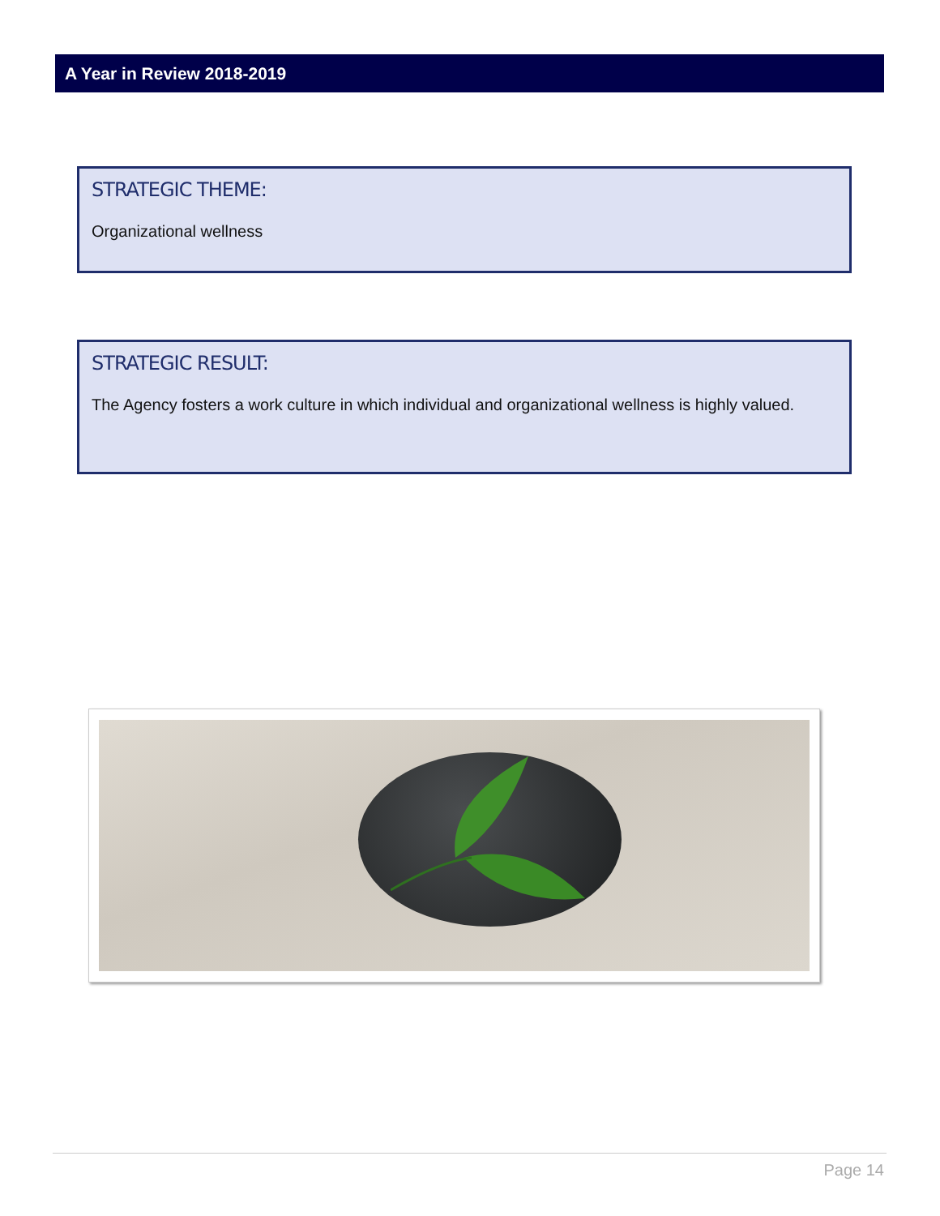A Year in Review 2018-2019
STRATEGIC THEME:
Organizational wellness
STRATEGIC RESULT:
The Agency fosters a work culture in which individual and organizational wellness is highly valued.
Page 14